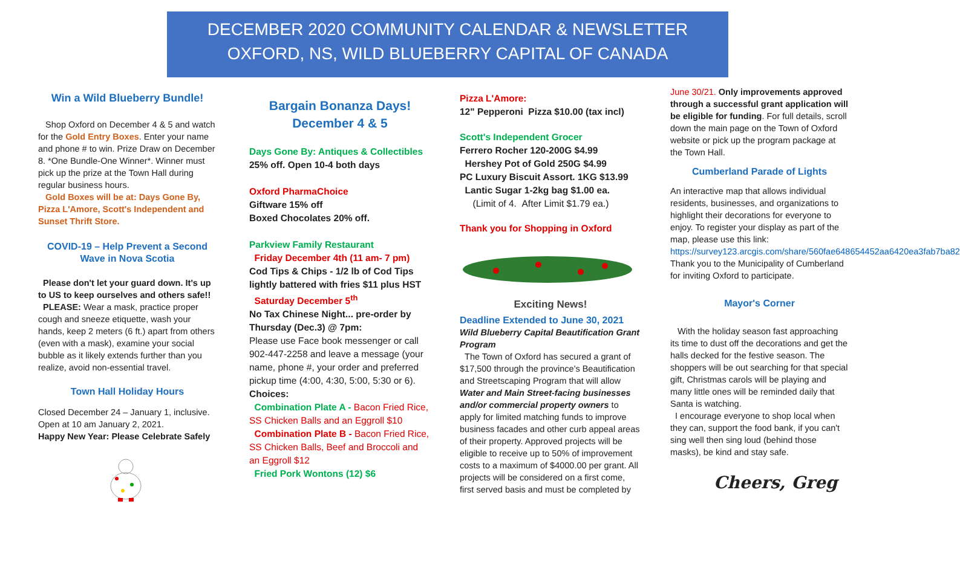DECEMBER 2020 COMMUNITY CALENDAR & NEWSLETTER
OXFORD, NS, WILD BLUEBERRY CAPITAL OF CANADA
Win a Wild Blueberry Bundle!
Shop Oxford on December 4 & 5 and watch for the Gold Entry Boxes. Enter your name and phone # to win. Prize Draw on December 8. *One Bundle-One Winner*. Winner must pick up the prize at the Town Hall during regular business hours.
Gold Boxes will be at: Days Gone By, Pizza L'Amore, Scott's Independent and Sunset Thrift Store.
COVID-19 – Help Prevent a Second Wave in Nova Scotia
Please don't let your guard down. It's up to US to keep ourselves and others safe!!
PLEASE: Wear a mask, practice proper cough and sneeze etiquette, wash your hands, keep 2 meters (6 ft.) apart from others (even with a mask), examine your social bubble as it likely extends further than you realize, avoid non-essential travel.
Town Hall Holiday Hours
Closed December 24 – January 1, inclusive. Open at 10 am January 2, 2021.
Happy New Year: Please Celebrate Safely
Bargain Bonanza Days!
December 4 & 5
Days Gone By: Antiques & Collectibles
25% off. Open 10-4 both days
Oxford PharmaChoice
Giftware 15% off
Boxed Chocolates 20% off.
Parkview Family Restaurant
Friday December 4th (11 am- 7 pm)
Cod Tips & Chips - 1/2 lb of Cod Tips lightly battered with fries $11 plus HST
Saturday December 5<sup>th</sup>
No Tax Chinese Night... pre-order by Thursday (Dec.3) @ 7pm:
Please use Face book messenger or call 902-447-2258 and leave a message (your name, phone #, your order and preferred pickup time (4:00, 4:30, 5:00, 5:30 or 6). Choices:
Combination Plate A - Bacon Fried Rice, SS Chicken Balls and an Eggroll $10
Combination Plate B - Bacon Fried Rice, SS Chicken Balls, Beef and Broccoli and an Eggroll $12
Fried Pork Wontons (12) $6
Pizza L'Amore:
12" Pepperoni Pizza $10.00 (tax incl)
Scott's Independent Grocer
Ferrero Rocher 120-200G $4.99
Hershey Pot of Gold 250G $4.99
PC Luxury Biscuit Assort. 1KG $13.99
Lantic Sugar 1-2kg bag $1.00 ea.
(Limit of 4. After Limit $1.79 ea.)
Thank you for Shopping in Oxford
Exciting News!
Deadline Extended to June 30, 2021
Wild Blueberry Capital Beautification Grant Program
The Town of Oxford has secured a grant of $17,500 through the province's Beautification and Streetscaping Program that will allow Water and Main Street-facing businesses and/or commercial property owners to apply for limited matching funds to improve business facades and other curb appeal areas of their property. Approved projects will be eligible to receive up to 50% of improvement costs to a maximum of $4000.00 per grant. All projects will be considered on a first come, first served basis and must be completed by
June 30/21. Only improvements approved through a successful grant application will be eligible for funding. For full details, scroll down the main page on the Town of Oxford website or pick up the program package at the Town Hall.
Cumberland Parade of Lights
An interactive map that allows individual residents, businesses, and organizations to highlight their decorations for everyone to enjoy. To register your display as part of the map, please use this link:
https://survey123.arcgis.com/share/560fae648654452aa6420ea3fab7ba82
Thank you to the Municipality of Cumberland for inviting Oxford to participate.
Mayor's Corner
With the holiday season fast approaching its time to dust off the decorations and get the halls decked for the festive season. The shoppers will be out searching for that special gift, Christmas carols will be playing and many little ones will be reminded daily that Santa is watching.
I encourage everyone to shop local when they can, support the food bank, if you can't sing well then sing loud (behind those masks), be kind and stay safe.
Cheers, Greg